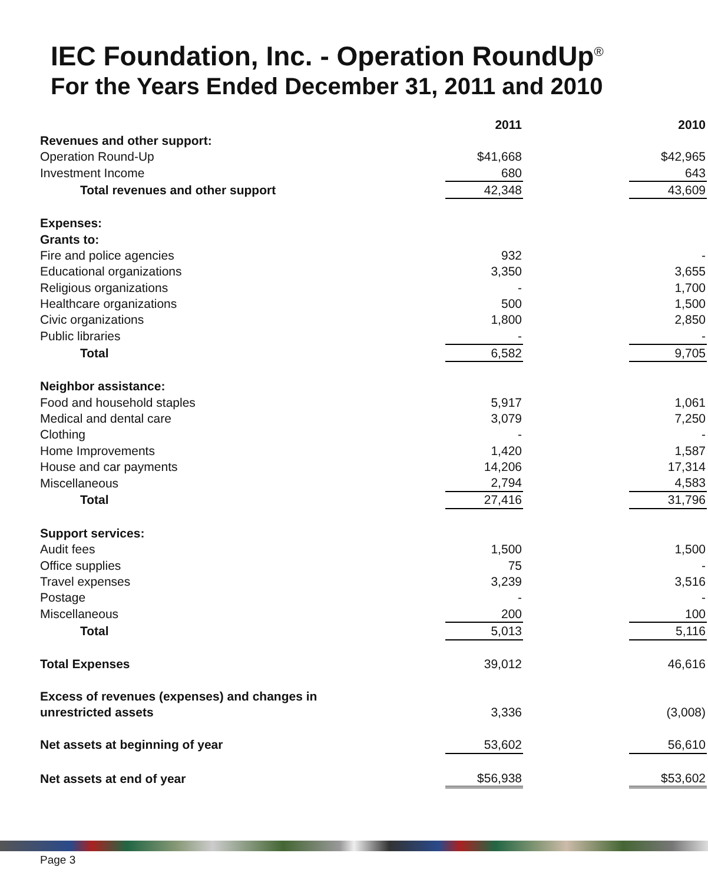IEC Foundation, Inc. - Operation RoundUp<sup>®</sup>
For the Years Ended December 31, 2011 and 2010
| | 2011 | | 2010 |
| Revenues and other support: | | | |
| Operation Round-Up | $41,668 | | $42,965 |
| Investment Income | 680 | | 643 |
| Total revenues and other support | 42,348 | | 43,609 |
| Expenses: | | | |
| Grants to: | | | |
| Fire and police agencies | 932 | | - |
| Educational organizations | 3,350 | | 3,655 |
| Religious organizations | - | | 1,700 |
| Healthcare organizations | 500 | | 1,500 |
| Civic organizations | 1,800 | | 2,850 |
| Public libraries | - | | - |
| Total | 6,582 | | 9,705 |
| Neighbor assistance: | | | |
| Food and household staples | 5,917 | | 1,061 |
| Medical and dental care | 3,079 | | 7,250 |
| Clothing | - | | - |
| Home Improvements | 1,420 | | 1,587 |
| House and car payments | 14,206 | | 17,314 |
| Miscellaneous | 2,794 | | 4,583 |
| Total | 27,416 | | 31,796 |
| Support services: | | | |
| Audit fees | 1,500 | | 1,500 |
| Office supplies | 75 | | - |
| Travel expenses | 3,239 | | 3,516 |
| Postage | - | | - |
| Miscellaneous | 200 | | 100 |
| Total | 5,013 | | 5,116 |
| Total Expenses | 39,012 | | 46,616 |
| Excess of revenues (expenses) and changes in | | | |
| unrestricted assets | 3,336 | | (3,008) |
| Net assets at beginning of year | 53,602 | | 56,610 |
| Net assets at end of year | $56,938 | | $53,602 |
Page 3